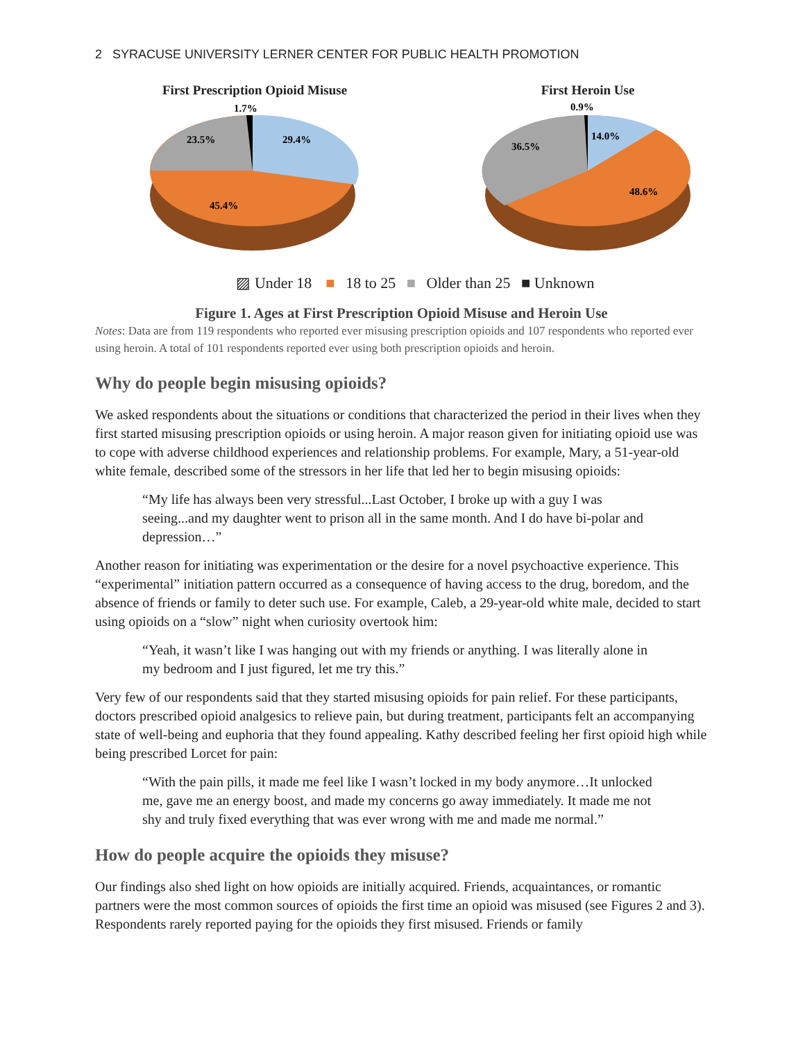2 SYRACUSE UNIVERSITY LERNER CENTER FOR PUBLIC HEALTH PROMOTION
First Prescription Opioid Misuse
1.7%
29.4%
23.5%
45.4%
First Heroin Use
0.9%
14.0%
36.5%
48.6%
▨ Under 18 ■ 18 to 25 ■ Older than 25 ■ Unknown
Figure 1. Ages at First Prescription Opioid Misuse and Heroin Use
Notes: Data are from 119 respondents who reported ever misusing prescription opioids and 107 respondents who reported ever using heroin. A total of 101 respondents reported ever using both prescription opioids and heroin.
Why do people begin misusing opioids?
We asked respondents about the situations or conditions that characterized the period in their lives when they first started misusing prescription opioids or using heroin. A major reason given for initiating opioid use was to cope with adverse childhood experiences and relationship problems. For example, Mary, a 51-year-old white female, described some of the stressors in her life that led her to begin misusing opioids:
“My life has always been very stressful...Last October, I broke up with a guy I was seeing...and my daughter went to prison all in the same month. And I do have bi-polar and depression…”
Another reason for initiating was experimentation or the desire for a novel psychoactive experience. This “experimental” initiation pattern occurred as a consequence of having access to the drug, boredom, and the absence of friends or family to deter such use. For example, Caleb, a 29-year-old white male, decided to start using opioids on a “slow” night when curiosity overtook him:
“Yeah, it wasn’t like I was hanging out with my friends or anything. I was literally alone in my bedroom and I just figured, let me try this.”
Very few of our respondents said that they started misusing opioids for pain relief. For these participants, doctors prescribed opioid analgesics to relieve pain, but during treatment, participants felt an accompanying state of well-being and euphoria that they found appealing. Kathy described feeling her first opioid high while being prescribed Lorcet for pain:
“With the pain pills, it made me feel like I wasn’t locked in my body anymore…It unlocked me, gave me an energy boost, and made my concerns go away immediately. It made me not shy and truly fixed everything that was ever wrong with me and made me normal.”
How do people acquire the opioids they misuse?
Our findings also shed light on how opioids are initially acquired. Friends, acquaintances, or romantic partners were the most common sources of opioids the first time an opioid was misused (see Figures 2 and 3). Respondents rarely reported paying for the opioids they first misused. Friends or family